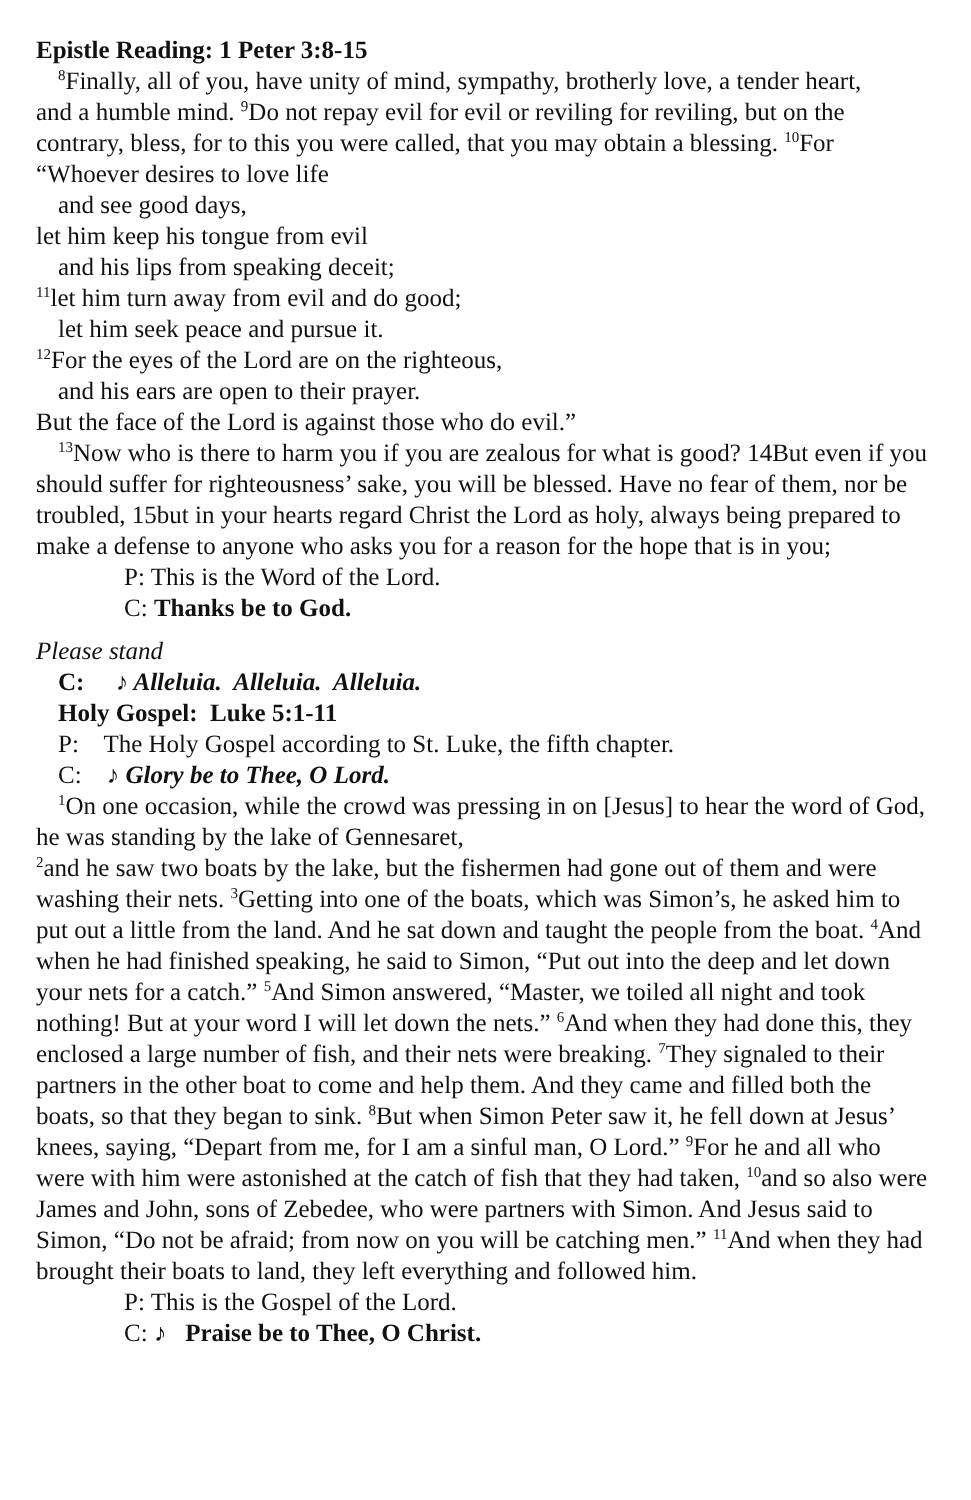Epistle Reading: 1 Peter 3:8-15
<sup>8</sup> Finally, all of you, have unity of mind, sympathy, brotherly love, a tender heart,
and a humble mind. <sup>9</sup>Do not repay evil for evil or reviling for reviling, but on the contrary, bless, for to this you were called, that you may obtain a blessing. <sup>10</sup>For “Whoever desires to love life
and see good days,
let him keep his tongue from evil
and his lips from speaking deceit;
<sup>11</sup> let him turn away from evil and do good;
let him seek peace and pursue it.
<sup>12</sup> For the eyes of the Lord are on the righteous,
and his ears are open to their prayer.
But the face of the Lord is against those who do evil.”
<sup>13</sup> Now who is there to harm you if you are zealous for what is good? 14But even if you should suffer for righteousness’ sake, you will be blessed. Have no fear of them, nor be troubled, 15but in your hearts regard Christ the Lord as holy, always being prepared to make a defense to anyone who asks you for a reason for the hope that is in you;
P: This is the Word of the Lord.
C: Thanks be to God.
Please stand
C: ♪ Alleluia. Alleluia. Alleluia.
Holy Gospel: Luke 5:1-11
P: The Holy Gospel according to St. Luke, the fifth chapter.
C: ♪ Glory be to Thee, O Lord.
<sup>1</sup> On one occasion, while the crowd was pressing in on [Jesus] to hear the word of God, he was standing by the lake of Gennesaret,
<sup>2</sup> and he saw two boats by the lake, but the fishermen had gone out of them and were washing their nets. <sup>3</sup>Getting into one of the boats, which was Simon’s, he asked him to put out a little from the land. And he sat down and taught the people from the boat. <sup>4</sup>And when he had finished speaking, he said to Simon, “Put out into the deep and let down your nets for a catch.” <sup>5</sup>And Simon answered, “Master, we toiled all night and took nothing! But at your word I will let down the nets.” <sup>6</sup>And when they had done this, they enclosed a large number of fish, and their nets were breaking. <sup>7</sup>They signaled to their partners in the other boat to come and help them. And they came and filled both the boats, so that they began to sink. <sup>8</sup>But when Simon Peter saw it, he fell down at Jesus’ knees, saying, “Depart from me, for I am a sinful man, O Lord.” <sup>9</sup>For he and all who were with him were astonished at the catch of fish that they had taken, <sup>10</sup>and so also were James and John, sons of Zebedee, who were partners with Simon. And Jesus said to Simon, “Do not be afraid; from now on you will be catching men.” <sup>11</sup>And when they had brought their boats to land, they left everything and followed him.
P: This is the Gospel of the Lord.
C: ♪ Praise be to Thee, O Christ.